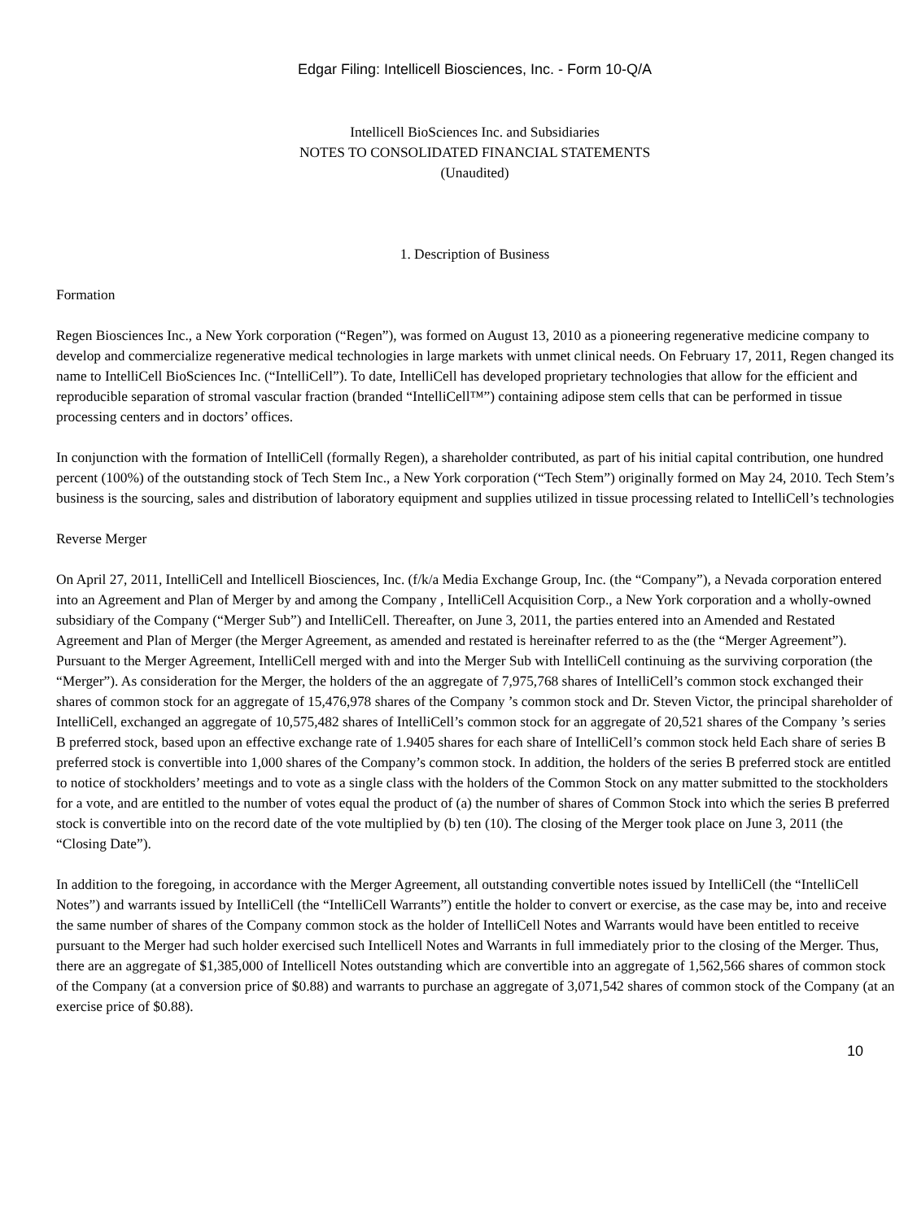Edgar Filing: Intellicell Biosciences, Inc. - Form 10-Q/A
Intellicell BioSciences Inc. and Subsidiaries
NOTES TO CONSOLIDATED FINANCIAL STATEMENTS
(Unaudited)
1. Description of Business
Formation
Regen Biosciences Inc., a New York corporation (“Regen”), was formed on August 13, 2010 as a pioneering regenerative medicine company to develop and commercialize regenerative medical technologies in large markets with unmet clinical needs. On February 17, 2011, Regen changed its name to IntelliCell BioSciences Inc. (“IntelliCell”). To date, IntelliCell has developed proprietary technologies that allow for the efficient and reproducible separation of stromal vascular fraction (branded “IntelliCell™”) containing adipose stem cells that can be performed in tissue processing centers and in doctors’ offices.
In conjunction with the formation of IntelliCell (formally Regen), a shareholder contributed, as part of his initial capital contribution, one hundred percent (100%) of the outstanding stock of Tech Stem Inc., a New York corporation (“Tech Stem”) originally formed on May 24, 2010. Tech Stem’s business is the sourcing, sales and distribution of laboratory equipment and supplies utilized in tissue processing related to IntelliCell’s technologies
Reverse Merger
On April 27, 2011, IntelliCell and Intellicell Biosciences, Inc. (f/k/a Media Exchange Group, Inc. (the “Company”), a Nevada corporation entered into an Agreement and Plan of Merger by and among the Company , IntelliCell Acquisition Corp., a New York corporation and a wholly-owned subsidiary of the Company (“Merger Sub”) and IntelliCell. Thereafter, on June 3, 2011, the parties entered into an Amended and Restated Agreement and Plan of Merger (the Merger Agreement, as amended and restated is hereinafter referred to as the (the “Merger Agreement”). Pursuant to the Merger Agreement, IntelliCell merged with and into the Merger Sub with IntelliCell continuing as the surviving corporation (the “Merger”). As consideration for the Merger, the holders of the an aggregate of 7,975,768 shares of IntelliCell’s common stock exchanged their shares of common stock for an aggregate of 15,476,978 shares of the Company ’s common stock and Dr. Steven Victor, the principal shareholder of IntelliCell, exchanged an aggregate of 10,575,482 shares of IntelliCell’s common stock for an aggregate of 20,521 shares of the Company ’s series B preferred stock, based upon an effective exchange rate of 1.9405 shares for each share of IntelliCell’s common stock held Each share of series B preferred stock is convertible into 1,000 shares of the Company’s common stock. In addition, the holders of the series B preferred stock are entitled to notice of stockholders’ meetings and to vote as a single class with the holders of the Common Stock on any matter submitted to the stockholders for a vote, and are entitled to the number of votes equal the product of (a) the number of shares of Common Stock into which the series B preferred stock is convertible into on the record date of the vote multiplied by (b) ten (10). The closing of the Merger took place on June 3, 2011 (the “Closing Date”).
In addition to the foregoing, in accordance with the Merger Agreement, all outstanding convertible notes issued by IntelliCell (the “IntelliCell Notes”) and warrants issued by IntelliCell (the “IntelliCell Warrants”) entitle the holder to convert or exercise, as the case may be, into and receive the same number of shares of the Company common stock as the holder of IntelliCell Notes and Warrants would have been entitled to receive pursuant to the Merger had such holder exercised such Intellicell Notes and Warrants in full immediately prior to the closing of the Merger. Thus, there are an aggregate of $1,385,000 of Intellicell Notes outstanding which are convertible into an aggregate of 1,562,566 shares of common stock of the Company (at a conversion price of $0.88) and warrants to purchase an aggregate of 3,071,542 shares of common stock of the Company (at an exercise price of $0.88).
10